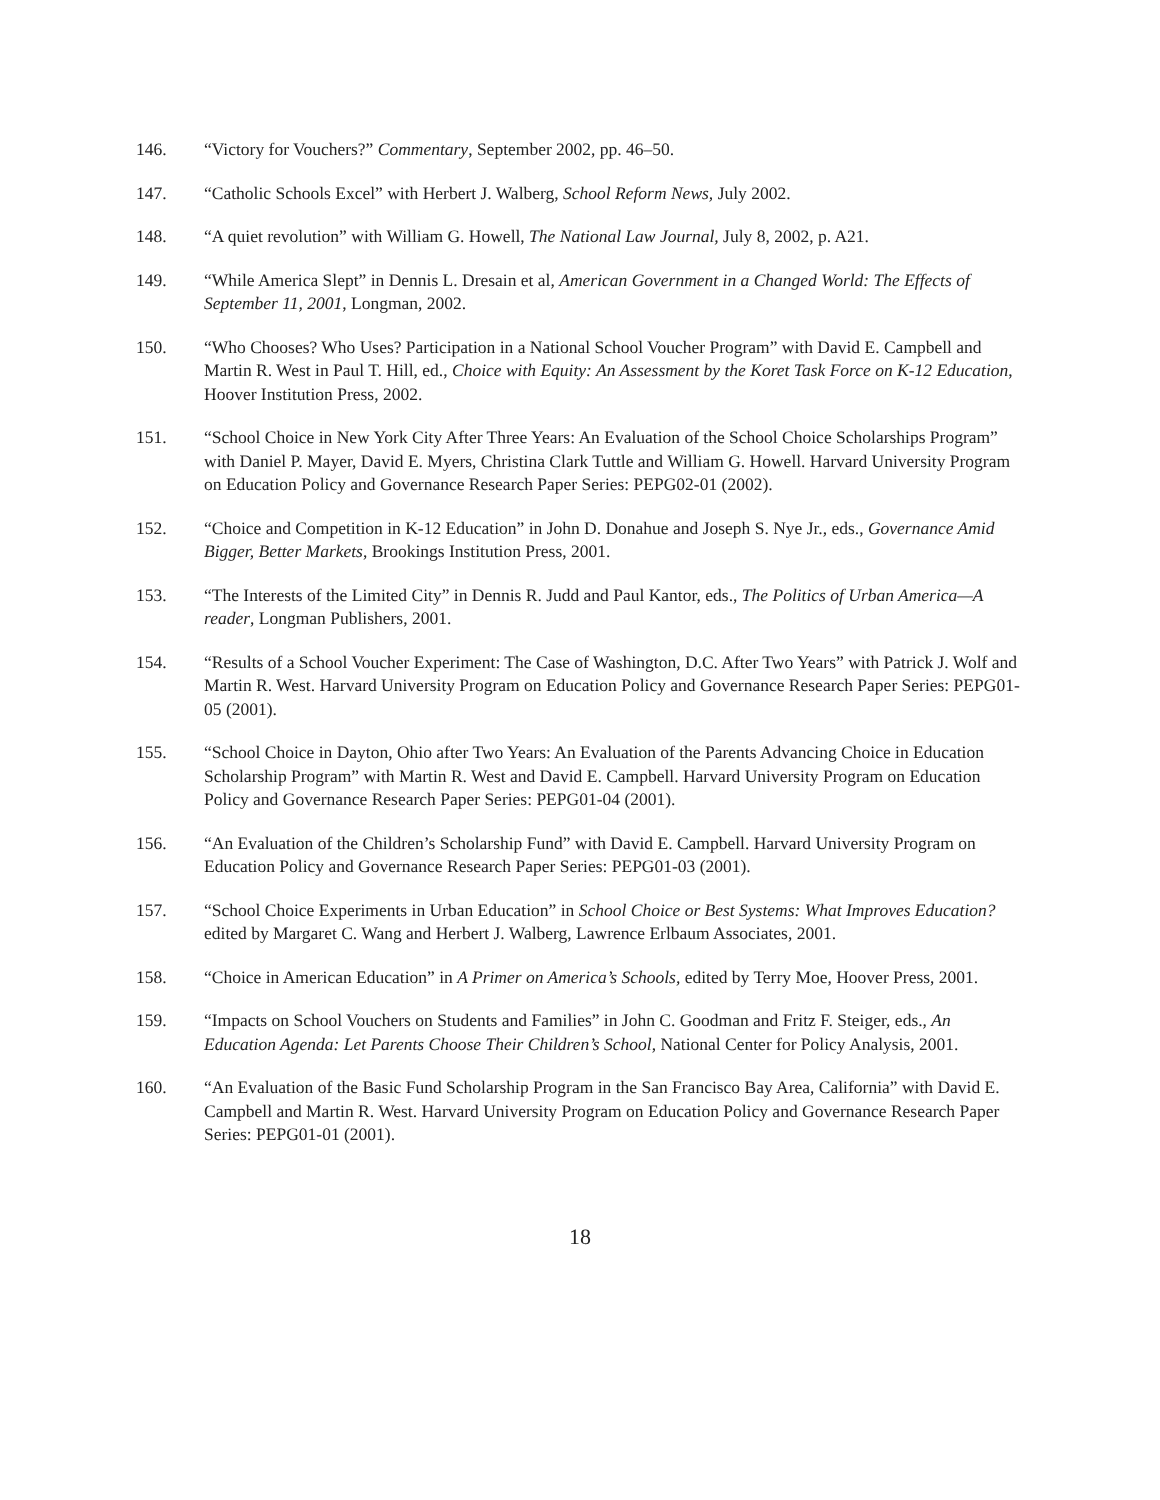146. “Victory for Vouchers?” Commentary, September 2002, pp. 46–50.
147. “Catholic Schools Excel” with Herbert J. Walberg, School Reform News, July 2002.
148. “A quiet revolution” with William G. Howell, The National Law Journal, July 8, 2002, p. A21.
149. “While America Slept” in Dennis L. Dresain et al, American Government in a Changed World: The Effects of September 11, 2001, Longman, 2002.
150. “Who Chooses? Who Uses? Participation in a National School Voucher Program” with David E. Campbell and Martin R. West in Paul T. Hill, ed., Choice with Equity: An Assessment by the Koret Task Force on K-12 Education, Hoover Institution Press, 2002.
151. “School Choice in New York City After Three Years: An Evaluation of the School Choice Scholarships Program” with Daniel P. Mayer, David E. Myers, Christina Clark Tuttle and William G. Howell. Harvard University Program on Education Policy and Governance Research Paper Series: PEPG02-01 (2002).
152. “Choice and Competition in K-12 Education” in John D. Donahue and Joseph S. Nye Jr., eds., Governance Amid Bigger, Better Markets, Brookings Institution Press, 2001.
153. “The Interests of the Limited City” in Dennis R. Judd and Paul Kantor, eds., The Politics of Urban America—A reader, Longman Publishers, 2001.
154. “Results of a School Voucher Experiment: The Case of Washington, D.C. After Two Years” with Patrick J. Wolf and Martin R. West. Harvard University Program on Education Policy and Governance Research Paper Series: PEPG01-05 (2001).
155. “School Choice in Dayton, Ohio after Two Years: An Evaluation of the Parents Advancing Choice in Education Scholarship Program” with Martin R. West and David E. Campbell. Harvard University Program on Education Policy and Governance Research Paper Series: PEPG01-04 (2001).
156. “An Evaluation of the Children’s Scholarship Fund” with David E. Campbell. Harvard University Program on Education Policy and Governance Research Paper Series: PEPG01-03 (2001).
157. “School Choice Experiments in Urban Education” in School Choice or Best Systems: What Improves Education? edited by Margaret C. Wang and Herbert J. Walberg, Lawrence Erlbaum Associates, 2001.
158. “Choice in American Education” in A Primer on America’s Schools, edited by Terry Moe, Hoover Press, 2001.
159. “Impacts on School Vouchers on Students and Families” in John C. Goodman and Fritz F. Steiger, eds., An Education Agenda: Let Parents Choose Their Children’s School, National Center for Policy Analysis, 2001.
160. “An Evaluation of the Basic Fund Scholarship Program in the San Francisco Bay Area, California” with David E. Campbell and Martin R. West. Harvard University Program on Education Policy and Governance Research Paper Series: PEPG01-01 (2001).
18